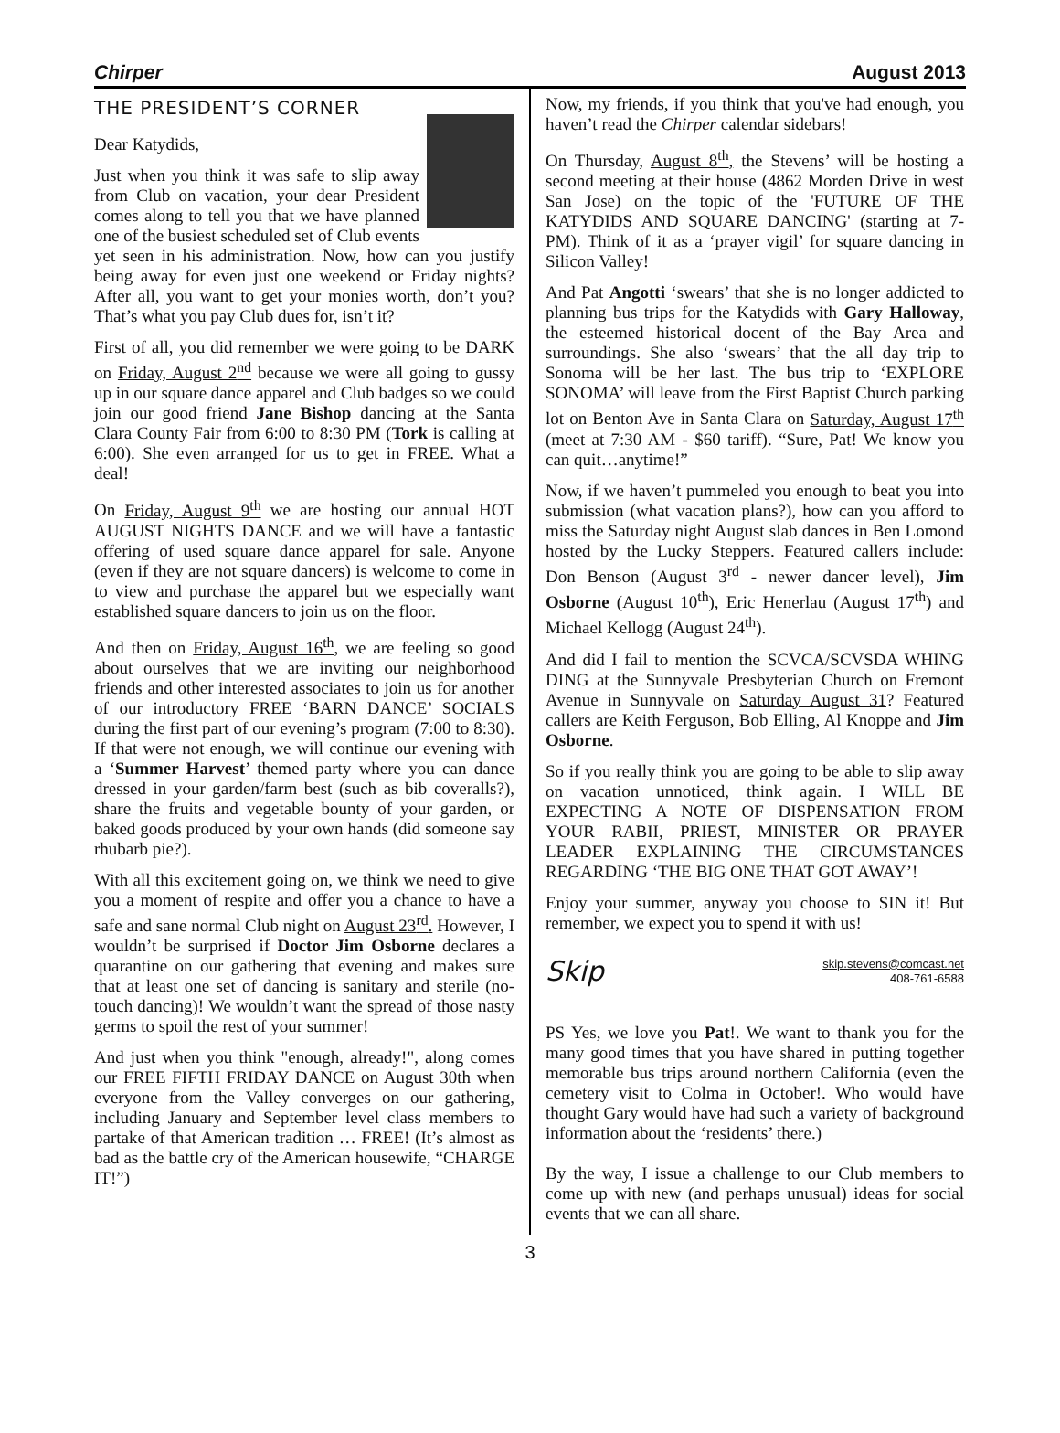Chirper August 2013
THE PRESIDENT’S CORNER
Dear Katydids,
Just when you think it was safe to slip away from Club on vacation, your dear President comes along to tell you that we have planned one of the busiest scheduled set of Club events yet seen in his administration. Now, how can you justify being away for even just one weekend or Friday nights? After all, you want to get your monies worth, don’t you? That’s what you pay Club dues for, isn’t it?
First of all, you did remember we were going to be DARK on Friday, August 2<sup>nd</sup> because we were all going to gussy up in our square dance apparel and Club badges so we could join our good friend Jane Bishop dancing at the Santa Clara County Fair from 6:00 to 8:30 PM (Tork is calling at 6:00). She even arranged for us to get in FREE. What a deal!
On Friday, August 9<sup>th</sup> we are hosting our annual HOT AUGUST NIGHTS DANCE and we will have a fantastic offering of used square dance apparel for sale. Anyone (even if they are not square dancers) is welcome to come in to view and purchase the apparel but we especially want established square dancers to join us on the floor.
And then on Friday, August 16<sup>th</sup>, we are feeling so good about ourselves that we are inviting our neighborhood friends and other interested associates to join us for another of our introductory FREE ‘BARN DANCE’ SOCIALS during the first part of our evening’s program (7:00 to 8:30). If that were not enough, we will continue our evening with a ‘Summer Harvest’ themed party where you can dance dressed in your garden/farm best (such as bib coveralls?), share the fruits and vegetable bounty of your garden, or baked goods produced by your own hands (did someone say rhubarb pie?).
With all this excitement going on, we think we need to give you a moment of respite and offer you a chance to have a safe and sane normal Club night on August 23<sup>rd</sup>. However, I wouldn’t be surprised if Doctor Jim Osborne declares a quarantine on our gathering that evening and makes sure that at least one set of dancing is sanitary and sterile (no-touch dancing)! We wouldn’t want the spread of those nasty germs to spoil the rest of your summer!
And just when you think "enough, already!", along comes our FREE FIFTH FRIDAY DANCE on August 30th when everyone from the Valley converges on our gathering, including January and September level class members to partake of that American tradition … FREE! (It’s almost as bad as the battle cry of the American housewife, “CHARGE IT!”)
Now, my friends, if you think that you've had enough, you haven’t read the Chirper calendar sidebars!
On Thursday, August 8<sup>th</sup>, the Stevens’ will be hosting a second meeting at their house (4862 Morden Drive in west San Jose) on the topic of the 'FUTURE OF THE KATYDIDS AND SQUARE DANCING' (starting at 7-PM). Think of it as a ‘prayer vigil’ for square dancing in Silicon Valley!
And Pat Angotti ‘swears’ that she is no longer addicted to planning bus trips for the Katydids with Gary Halloway, the esteemed historical docent of the Bay Area and surroundings. She also ‘swears’ that the all day trip to Sonoma will be her last. The bus trip to ‘EXPLORE SONOMA’ will leave from the First Baptist Church parking lot on Benton Ave in Santa Clara on Saturday, August 17<sup>th</sup> (meet at 7:30 AM - $60 tariff). “Sure, Pat! We know you can quit…anytime!”
Now, if we haven’t pummeled you enough to beat you into submission (what vacation plans?), how can you afford to miss the Saturday night August slab dances in Ben Lomond hosted by the Lucky Steppers. Featured callers include: Don Benson (August 3<sup>rd</sup> - newer dancer level), Jim Osborne (August 10<sup>th</sup>), Eric Henerlau (August 17<sup>th</sup>) and Michael Kellogg (August 24<sup>th</sup>).
And did I fail to mention the SCVCA/SCVSDA WHING DING at the Sunnyvale Presbyterian Church on Fremont Avenue in Sunnyvale on Saturday August 31? Featured callers are Keith Ferguson, Bob Elling, Al Knoppe and Jim Osborne.
So if you really think you are going to be able to slip away on vacation unnoticed, think again. I WILL BE EXPECTING A NOTE OF DISPENSATION FROM YOUR RABII, PRIEST, MINISTER OR PRAYER LEADER EXPLAINING THE CIRCUMSTANCES REGARDING ‘THE BIG ONE THAT GOT AWAY’!
Enjoy your summer, anyway you choose to SIN it! But remember, we expect you to spend it with us!
Skip skip.stevens@comcast.net
408-761-6588
PS Yes, we love you Pat!. We want to thank you for the many good times that you have shared in putting together memorable bus trips around northern California (even the cemetery visit to Colma in October!. Who would have thought Gary would have had such a variety of background information about the ‘residents’ there.)
By the way, I issue a challenge to our Club members to come up with new (and perhaps unusual) ideas for social events that we can all share.
3